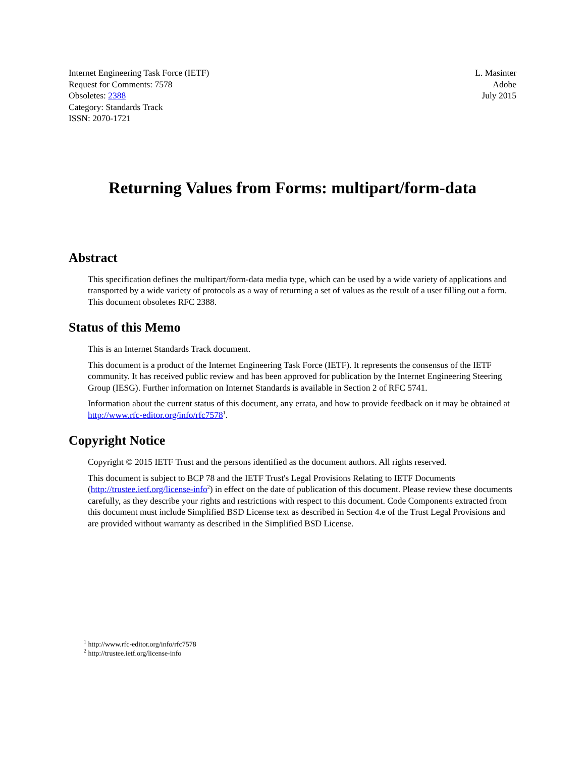Internet Engineering Task Force (IETF)
Request for Comments: 7578
Obsoletes: 2388
Category: Standards Track
ISSN: 2070-1721
L. Masinter
Adobe
July 2015
Returning Values from Forms: multipart/form-data
Abstract
This specification defines the multipart/form-data media type, which can be used by a wide variety of applications and transported by a wide variety of protocols as a way of returning a set of values as the result of a user filling out a form. This document obsoletes RFC 2388.
Status of this Memo
This is an Internet Standards Track document.
This document is a product of the Internet Engineering Task Force (IETF). It represents the consensus of the IETF community. It has received public review and has been approved for publication by the Internet Engineering Steering Group (IESG). Further information on Internet Standards is available in Section 2 of RFC 5741.
Information about the current status of this document, any errata, and how to provide feedback on it may be obtained at http://www.rfc-editor.org/info/rfc7578<sup>1</sup>.
Copyright Notice
Copyright © 2015 IETF Trust and the persons identified as the document authors. All rights reserved.
This document is subject to BCP 78 and the IETF Trust's Legal Provisions Relating to IETF Documents (http://trustee.ietf.org/license-info<sup>2</sup>) in effect on the date of publication of this document. Please review these documents carefully, as they describe your rights and restrictions with respect to this document. Code Components extracted from this document must include Simplified BSD License text as described in Section 4.e of the Trust Legal Provisions and are provided without warranty as described in the Simplified BSD License.
<sup>1</sup> http://www.rfc-editor.org/info/rfc7578
<sup>2</sup> http://trustee.ietf.org/license-info